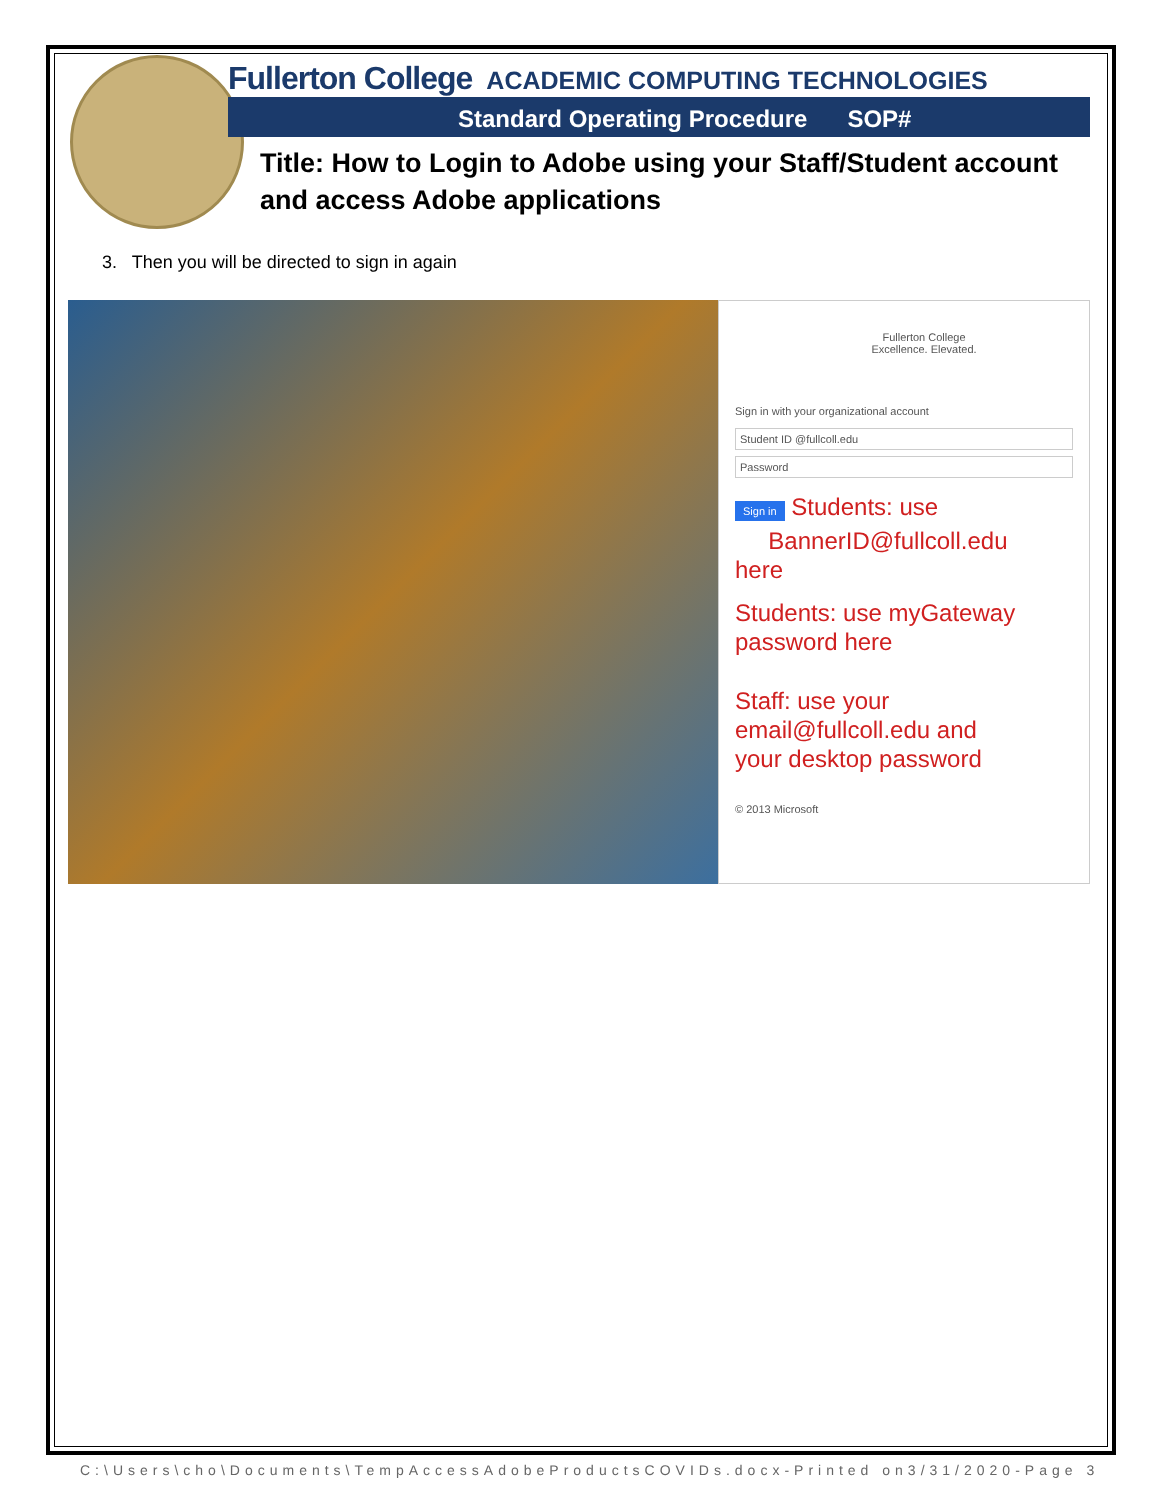Fullerton College ACADEMIC COMPUTING TECHNOLOGIES
Standard Operating Procedure SOP#
Title: How to Login to Adobe using your Staff/Student account
and access Adobe applications
3. Then you will be directed to sign in again
Fullerton College
Excellence. Elevated.
Sign in with your organizational account
Student ID @fullcoll.edu
Password
Sign in Students: use
BannerID@fullcoll.edu
here
Students: use myGateway
password here
Staff: use your
email@fullcoll.edu and
your desktop password
© 2013 Microsoft
C:\Users\cho\Documents\TempAccessAdobeProductsCOVIDs.docx-Printed on3/31/2020-Page 3